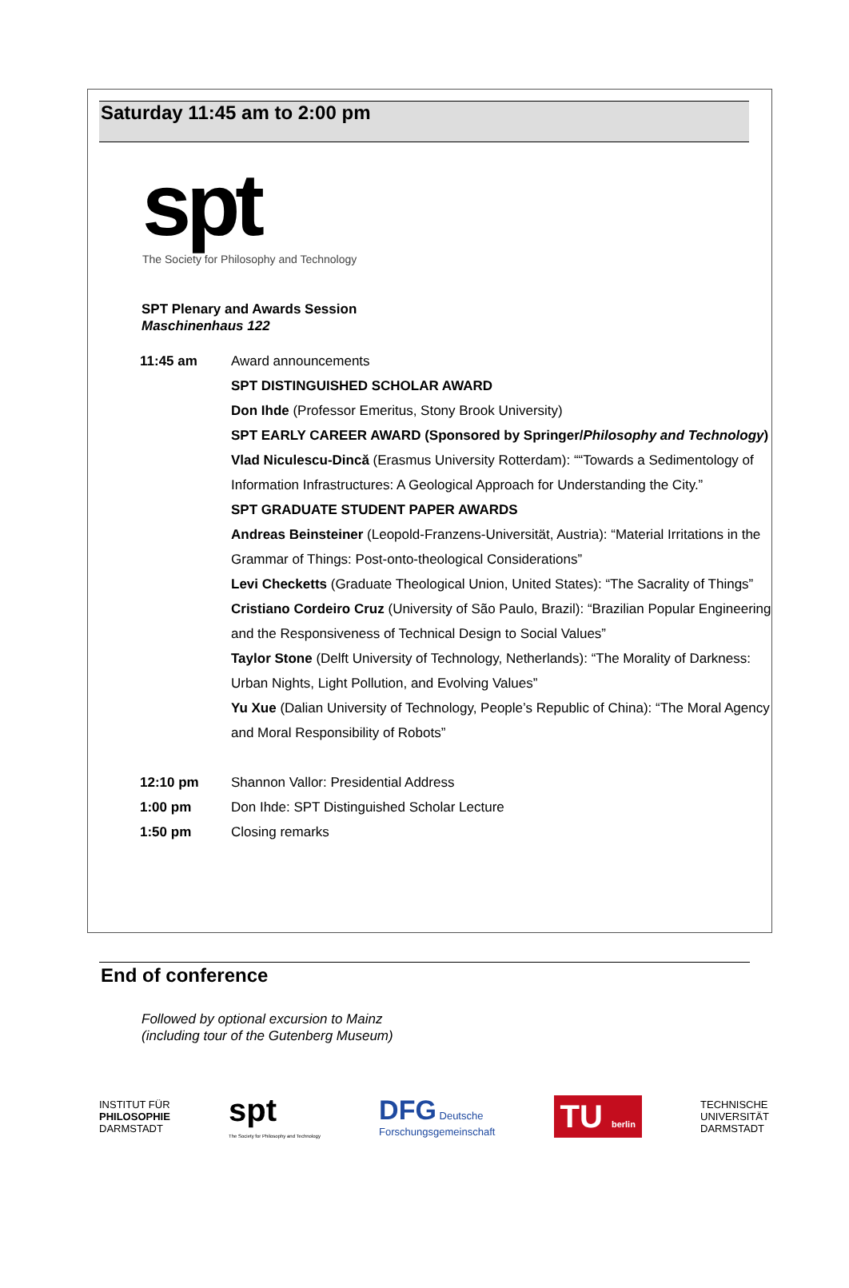Saturday 11:45 am to 2:00 pm
spt
The Society for Philosophy and Technology
SPT Plenary and Awards Session
Maschinenhaus 122
| 11:45 am | Award announcements SPT DISTINGUISHED SCHOLAR AWARD Don Ihde (Professor Emeritus, Stony Brook University) SPT EARLY CAREER AWARD (Sponsored by Springer/ Philosophy and Technology ) Vlad Niculescu-Dincă (Erasmus University Rotterdam): ““Towards a Sedimentology of Information Infrastructures: A Geological Approach for Understanding the City.” SPT GRADUATE STUDENT PAPER AWARDS Andreas Beinsteiner (Leopold-Franzens-Universität, Austria): “Material Irritations in the Grammar of Things: Post-onto-theological Considerations” Levi Checketts (Graduate Theological Union, United States): “The Sacrality of Things” Cristiano Cordeiro Cruz (University of São Paulo, Brazil): “Brazilian Popular Engineering and the Responsiveness of Technical Design to Social Values” Taylor Stone (Delft University of Technology, Netherlands): “The Morality of Darkness: Urban Nights, Light Pollution, and Evolving Values” Yu Xue (Dalian University of Technology, People’s Republic of China): “The Moral Agency and Moral Responsibility of Robots” |
| 12:10 pm | Shannon Vallor: Presidential Address |
| 1:00 pm | Don Ihde: SPT Distinguished Scholar Lecture |
| 1:50 pm | Closing remarks |
End of conference
Followed by optional excursion to Mainz
(including tour of the Gutenberg Museum)
INSTITUT FÜR
PHILOSOPHIE
DARMSTADT
spt
The Society for Philosophy and Technology
DFG Deutsche
Forschungsgemeinschaft
TU berlin
TECHNISCHE
UNIVERSITÄT
DARMSTADT